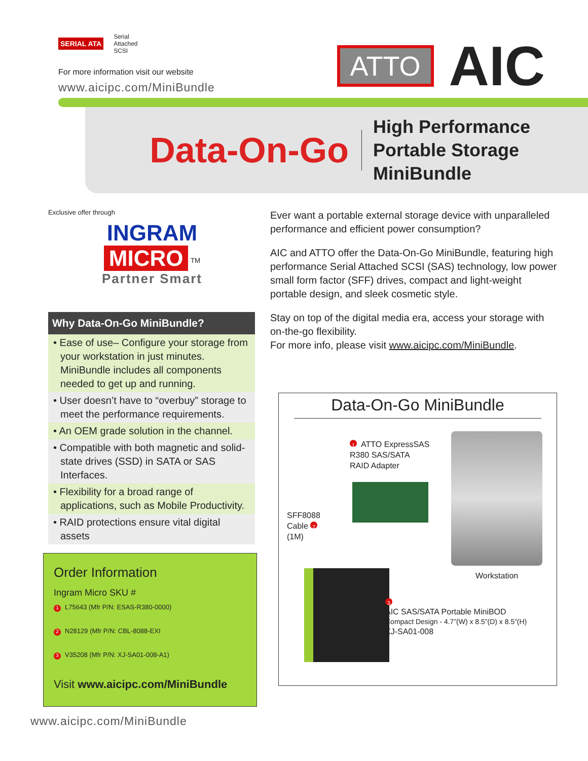SERIAL ATA Serial
Attached
SCSI
For more information visit our website
www.aicipc.com/MiniBundle
ATTO AIC
Data-On-Go
High Performance
Portable Storage
MiniBundle
Exclusive offer through
INGRAM
MICRO
<sup>TM</sup>
Partner Smart
Why Data-On-Go MiniBundle?
• Ease of use– Configure your storage from your workstation in just minutes. MiniBundle includes all components needed to get up and running.
• User doesn’t have to “overbuy” storage to meet the performance requirements.
• An OEM grade solution in the channel.
• Compatible with both magnetic and solid-state drives (SSD) in SATA or SAS Interfaces.
• Flexibility for a broad range of applications, such as Mobile Productivity.
• RAID protections ensure vital digital assets
Order Information
Ingram Micro SKU #
1 L75643 (Mfr P/N: ESAS-R380-0000)
2 N28129 (Mfr P/N: CBL-8088-EXI
3 V35208 (Mfr P/N: XJ-SA01-008-A1)
Visit www.aicipc.com/MiniBundle
Ever want a portable external storage device with unparalleled performance and efficient power consumption?
AIC and ATTO offer the Data-On-Go MiniBundle, featuring high performance Serial Attached SCSI (SAS) technology, low power small form factor (SFF) drives, compact and light-weight portable design, and sleek cosmetic style.
Stay on top of the digital media era, access your storage with on-the-go flexibility.
For more info, please visit www.aicipc.com/MiniBundle.
Data-On-Go MiniBundle
1 ATTO ExpressSAS
R380 SAS/SATA
RAID Adapter
SFF8088
Cable 2
(1M)
Workstation
3
AIC SAS/SATA Portable MiniBOD
Compact Design - 4.7”(W) x 8.5”(D) x 8.5”(H)
XJ-SA01-008
www.aicipc.com/MiniBundle